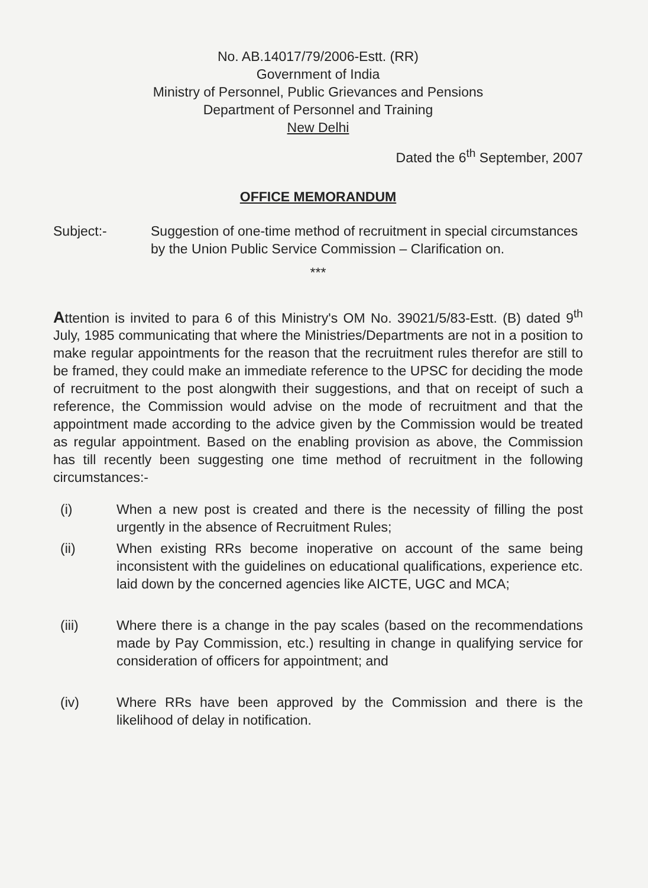No. AB.14017/79/2006-Estt. (RR)
Government of India
Ministry of Personnel, Public Grievances and Pensions
Department of Personnel and Training
New Delhi
Dated the 6<sup>th</sup> September, 2007
OFFICE MEMORANDUM
Subject:- Suggestion of one-time method of recruitment in special circumstances by the Union Public Service Commission – Clarification on.
***
Attention is invited to para 6 of this Ministry's OM No. 39021/5/83-Estt. (B) dated 9<sup>th</sup> July, 1985 communicating that where the Ministries/Departments are not in a position to make regular appointments for the reason that the recruitment rules therefor are still to be framed, they could make an immediate reference to the UPSC for deciding the mode of recruitment to the post alongwith their suggestions, and that on receipt of such a reference, the Commission would advise on the mode of recruitment and that the appointment made according to the advice given by the Commission would be treated as regular appointment. Based on the enabling provision as above, the Commission has till recently been suggesting one time method of recruitment in the following circumstances:-
(i) When a new post is created and there is the necessity of filling the post urgently in the absence of Recruitment Rules;
(ii) When existing RRs become inoperative on account of the same being inconsistent with the guidelines on educational qualifications, experience etc. laid down by the concerned agencies like AICTE, UGC and MCA;
(iii) Where there is a change in the pay scales (based on the recommendations made by Pay Commission, etc.) resulting in change in qualifying service for consideration of officers for appointment; and
(iv) Where RRs have been approved by the Commission and there is the likelihood of delay in notification.